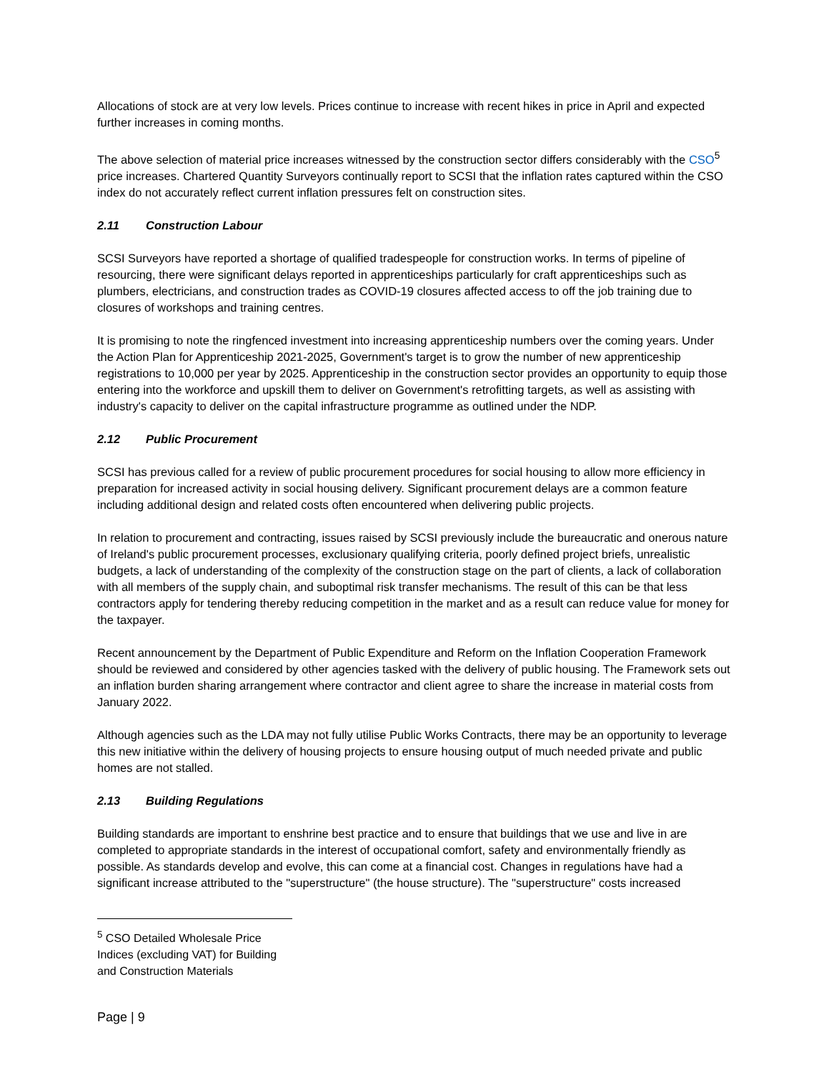Allocations of stock are at very low levels. Prices continue to increase with recent hikes in price in April and expected further increases in coming months.
The above selection of material price increases witnessed by the construction sector differs considerably with the CSO<sup>5</sup> price increases. Chartered Quantity Surveyors continually report to SCSI that the inflation rates captured within the CSO index do not accurately reflect current inflation pressures felt on construction sites.
2.11 Construction Labour
SCSI Surveyors have reported a shortage of qualified tradespeople for construction works. In terms of pipeline of resourcing, there were significant delays reported in apprenticeships particularly for craft apprenticeships such as plumbers, electricians, and construction trades as COVID-19 closures affected access to off the job training due to closures of workshops and training centres.
It is promising to note the ringfenced investment into increasing apprenticeship numbers over the coming years. Under the Action Plan for Apprenticeship 2021-2025, Government's target is to grow the number of new apprenticeship registrations to 10,000 per year by 2025. Apprenticeship in the construction sector provides an opportunity to equip those entering into the workforce and upskill them to deliver on Government's retrofitting targets, as well as assisting with industry's capacity to deliver on the capital infrastructure programme as outlined under the NDP.
2.12 Public Procurement
SCSI has previous called for a review of public procurement procedures for social housing to allow more efficiency in preparation for increased activity in social housing delivery. Significant procurement delays are a common feature including additional design and related costs often encountered when delivering public projects.
In relation to procurement and contracting, issues raised by SCSI previously include the bureaucratic and onerous nature of Ireland's public procurement processes, exclusionary qualifying criteria, poorly defined project briefs, unrealistic budgets, a lack of understanding of the complexity of the construction stage on the part of clients, a lack of collaboration with all members of the supply chain, and suboptimal risk transfer mechanisms. The result of this can be that less contractors apply for tendering thereby reducing competition in the market and as a result can reduce value for money for the taxpayer.
Recent announcement by the Department of Public Expenditure and Reform on the Inflation Cooperation Framework should be reviewed and considered by other agencies tasked with the delivery of public housing. The Framework sets out an inflation burden sharing arrangement where contractor and client agree to share the increase in material costs from January 2022.
Although agencies such as the LDA may not fully utilise Public Works Contracts, there may be an opportunity to leverage this new initiative within the delivery of housing projects to ensure housing output of much needed private and public homes are not stalled.
2.13 Building Regulations
Building standards are important to enshrine best practice and to ensure that buildings that we use and live in are completed to appropriate standards in the interest of occupational comfort, safety and environmentally friendly as possible. As standards develop and evolve, this can come at a financial cost. Changes in regulations have had a significant increase attributed to the "superstructure" (the house structure). The "superstructure" costs increased
<sup>5</sup> CSO Detailed Wholesale Price Indices (excluding VAT) for Building and Construction Materials
Page | 9